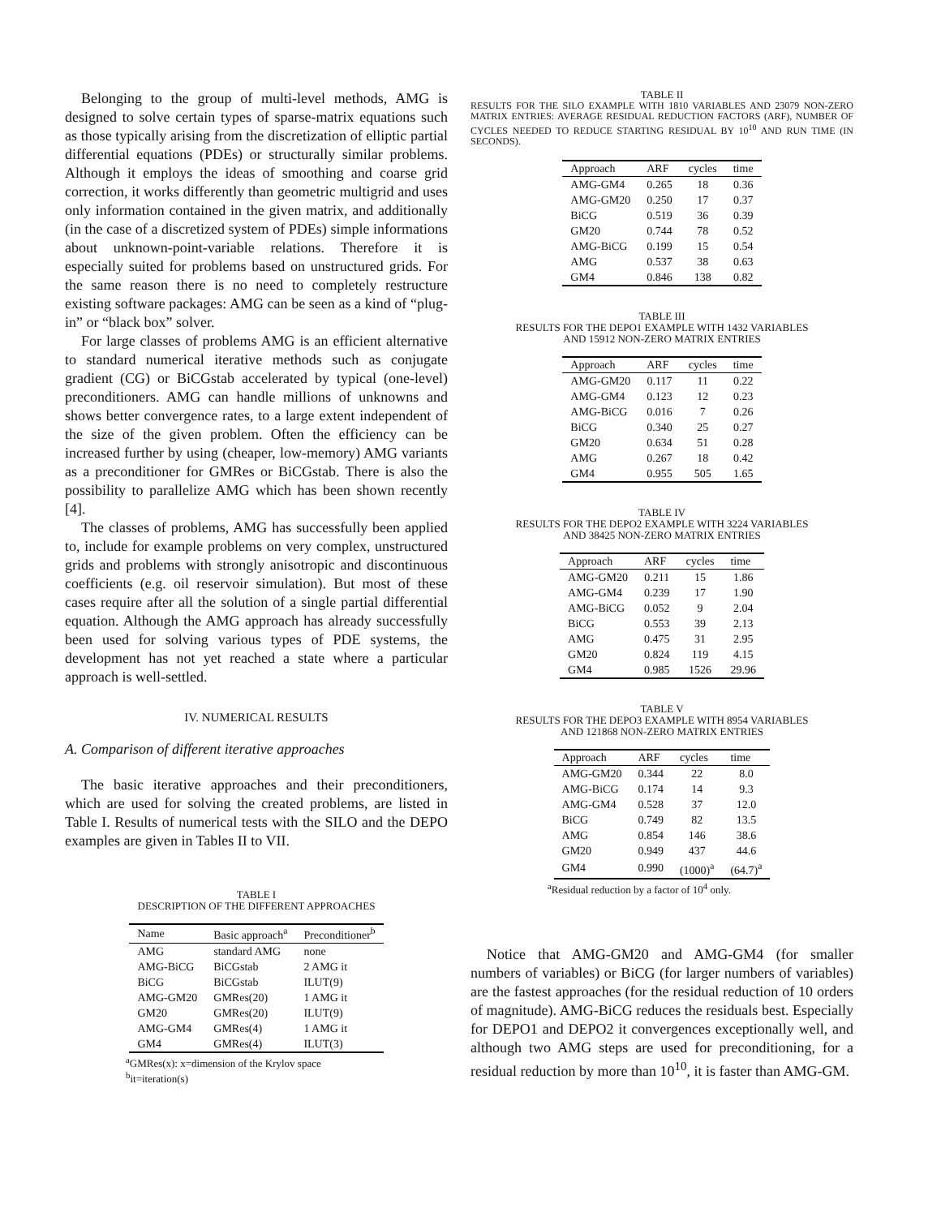Belonging to the group of multi-level methods, AMG is designed to solve certain types of sparse-matrix equations such as those typically arising from the discretization of elliptic partial differential equations (PDEs) or structurally similar problems. Although it employs the ideas of smoothing and coarse grid correction, it works differently than geometric multigrid and uses only information contained in the given matrix, and additionally (in the case of a discretized system of PDEs) simple informations about unknown-point-variable relations. Therefore it is especially suited for problems based on unstructured grids. For the same reason there is no need to completely restructure existing software packages: AMG can be seen as a kind of “plug-in” or “black box” solver.
For large classes of problems AMG is an efficient alternative to standard numerical iterative methods such as conjugate gradient (CG) or BiCGstab accelerated by typical (one-level) preconditioners. AMG can handle millions of unknowns and shows better convergence rates, to a large extent independent of the size of the given problem. Often the efficiency can be increased further by using (cheaper, low-memory) AMG variants as a preconditioner for GMRes or BiCGstab. There is also the possibility to parallelize AMG which has been shown recently [4].
The classes of problems, AMG has successfully been applied to, include for example problems on very complex, unstructured grids and problems with strongly anisotropic and discontinuous coefficients (e.g. oil reservoir simulation). But most of these cases require after all the solution of a single partial differential equation. Although the AMG approach has already successfully been used for solving various types of PDE systems, the development has not yet reached a state where a particular approach is well-settled.
IV. NUMERICAL RESULTS
A. Comparison of different iterative approaches
The basic iterative approaches and their preconditioners, which are used for solving the created problems, are listed in Table I. Results of numerical tests with the SILO and the DEPO examples are given in Tables II to VII.
TABLE I
DESCRIPTION OF THE DIFFERENT APPROACHES
| Name | Basic approach<sup>a</sup> | Preconditioner<sup>b</sup> |
| --- | --- | --- |
| AMG | standard AMG | none |
| AMG-BiCG | BiCGstab | 2 AMG it |
| BiCG | BiCGstab | ILUT(9) |
| AMG-GM20 | GMRes(20) | 1 AMG it |
| GM20 | GMRes(20) | ILUT(9) |
| AMG-GM4 | GMRes(4) | 1 AMG it |
| GM4 | GMRes(4) | ILUT(3) |
<sup>a</sup> GMRes(x): x=dimension of the Krylov space
<sup>b</sup> it=iteration(s)
TABLE II
RESULTS FOR THE SILO EXAMPLE WITH 1810 VARIABLES AND 23079 NON-ZERO MATRIX ENTRIES: AVERAGE RESIDUAL REDUCTION FACTORS (ARF), NUMBER OF CYCLES NEEDED TO REDUCE STARTING RESIDUAL BY 10<sup>10</sup> AND RUN TIME (IN SECONDS).
| Approach | ARF | cycles | time |
| --- | --- | --- | --- |
| AMG-GM4 | 0.265 | 18 | 0.36 |
| AMG-GM20 | 0.250 | 17 | 0.37 |
| BiCG | 0.519 | 36 | 0.39 |
| GM20 | 0.744 | 78 | 0.52 |
| AMG-BiCG | 0.199 | 15 | 0.54 |
| AMG | 0.537 | 38 | 0.63 |
| GM4 | 0.846 | 138 | 0.82 |
TABLE III
RESULTS FOR THE DEPO1 EXAMPLE WITH 1432 VARIABLES
AND 15912 NON-ZERO MATRIX ENTRIES
| Approach | ARF | cycles | time |
| --- | --- | --- | --- |
| AMG-GM20 | 0.117 | 11 | 0.22 |
| AMG-GM4 | 0.123 | 12 | 0.23 |
| AMG-BiCG | 0.016 | 7 | 0.26 |
| BiCG | 0.340 | 25 | 0.27 |
| GM20 | 0.634 | 51 | 0.28 |
| AMG | 0.267 | 18 | 0.42 |
| GM4 | 0.955 | 505 | 1.65 |
TABLE IV
RESULTS FOR THE DEPO2 EXAMPLE WITH 3224 VARIABLES
AND 38425 NON-ZERO MATRIX ENTRIES
| Approach | ARF | cycles | time |
| --- | --- | --- | --- |
| AMG-GM20 | 0.211 | 15 | 1.86 |
| AMG-GM4 | 0.239 | 17 | 1.90 |
| AMG-BiCG | 0.052 | 9 | 2.04 |
| BiCG | 0.553 | 39 | 2.13 |
| AMG | 0.475 | 31 | 2.95 |
| GM20 | 0.824 | 119 | 4.15 |
| GM4 | 0.985 | 1526 | 29.96 |
TABLE V
RESULTS FOR THE DEPO3 EXAMPLE WITH 8954 VARIABLES
AND 121868 NON-ZERO MATRIX ENTRIES
| Approach | ARF | cycles | time |
| --- | --- | --- | --- |
| AMG-GM20 | 0.344 | 22 | 8.0 |
| AMG-BiCG | 0.174 | 14 | 9.3 |
| AMG-GM4 | 0.528 | 37 | 12.0 |
| BiCG | 0.749 | 82 | 13.5 |
| AMG | 0.854 | 146 | 38.6 |
| GM20 | 0.949 | 437 | 44.6 |
| GM4 | 0.990 | (1000)<sup>a</sup> | (64.7)<sup>a</sup> |
<sup>a</sup> Residual reduction by a factor of 10<sup>4</sup> only.
Notice that AMG-GM20 and AMG-GM4 (for smaller numbers of variables) or BiCG (for larger numbers of variables) are the fastest approaches (for the residual reduction of 10 orders of magnitude). AMG-BiCG reduces the residuals best. Especially for DEPO1 and DEPO2 it convergences exceptionally well, and although two AMG steps are used for preconditioning, for a residual reduction by more than 10<sup>10</sup>, it is faster than AMG-GM.